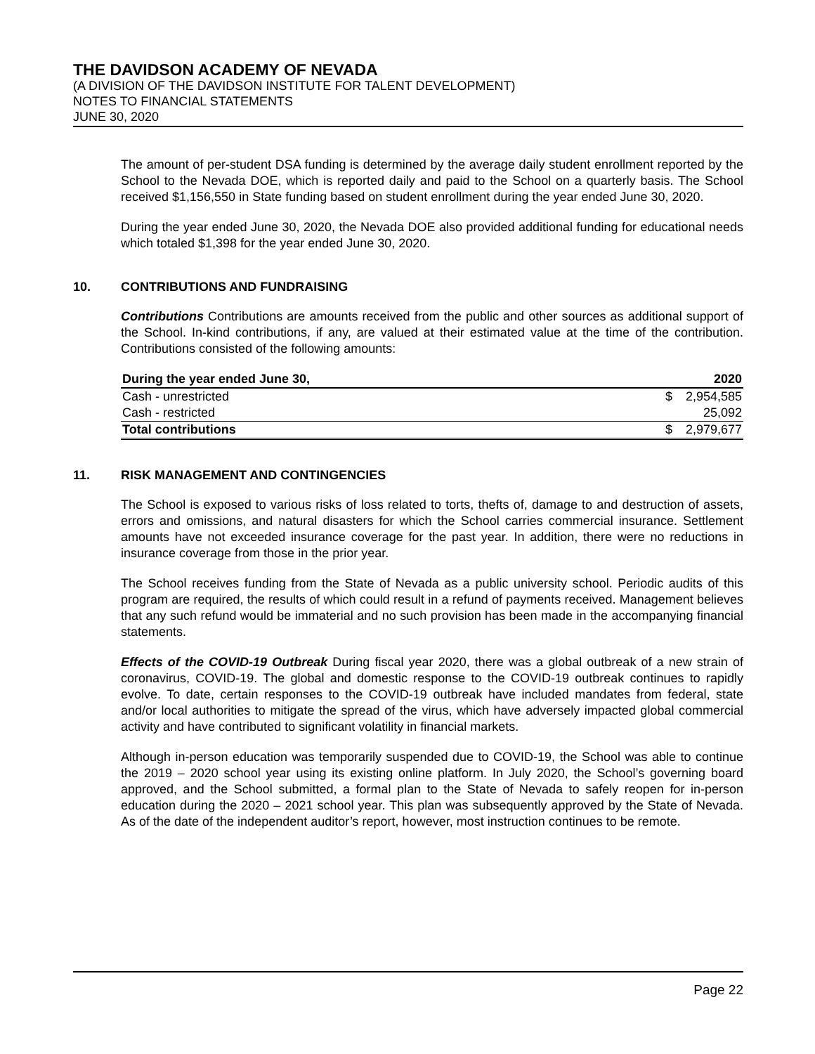THE DAVIDSON ACADEMY OF NEVADA
(A DIVISION OF THE DAVIDSON INSTITUTE FOR TALENT DEVELOPMENT)
NOTES TO FINANCIAL STATEMENTS
JUNE 30, 2020
The amount of per-student DSA funding is determined by the average daily student enrollment reported by the School to the Nevada DOE, which is reported daily and paid to the School on a quarterly basis. The School received $1,156,550 in State funding based on student enrollment during the year ended June 30, 2020.
During the year ended June 30, 2020, the Nevada DOE also provided additional funding for educational needs which totaled $1,398 for the year ended June 30, 2020.
10. CONTRIBUTIONS AND FUNDRAISING
Contributions Contributions are amounts received from the public and other sources as additional support of the School. In-kind contributions, if any, are valued at their estimated value at the time of the contribution. Contributions consisted of the following amounts:
| During the year ended June 30, | | 2020 |
| --- | --- | --- |
| Cash - unrestricted | $ | 2,954,585 |
| Cash - restricted | | 25,092 |
| Total contributions | $ | 2,979,677 |
11. RISK MANAGEMENT AND CONTINGENCIES
The School is exposed to various risks of loss related to torts, thefts of, damage to and destruction of assets, errors and omissions, and natural disasters for which the School carries commercial insurance. Settlement amounts have not exceeded insurance coverage for the past year. In addition, there were no reductions in insurance coverage from those in the prior year.
The School receives funding from the State of Nevada as a public university school. Periodic audits of this program are required, the results of which could result in a refund of payments received. Management believes that any such refund would be immaterial and no such provision has been made in the accompanying financial statements.
Effects of the COVID-19 Outbreak During fiscal year 2020, there was a global outbreak of a new strain of coronavirus, COVID-19. The global and domestic response to the COVID-19 outbreak continues to rapidly evolve. To date, certain responses to the COVID-19 outbreak have included mandates from federal, state and/or local authorities to mitigate the spread of the virus, which have adversely impacted global commercial activity and have contributed to significant volatility in financial markets.
Although in-person education was temporarily suspended due to COVID-19, the School was able to continue the 2019 – 2020 school year using its existing online platform. In July 2020, the School’s governing board approved, and the School submitted, a formal plan to the State of Nevada to safely reopen for in-person education during the 2020 – 2021 school year. This plan was subsequently approved by the State of Nevada. As of the date of the independent auditor’s report, however, most instruction continues to be remote.
Page 22